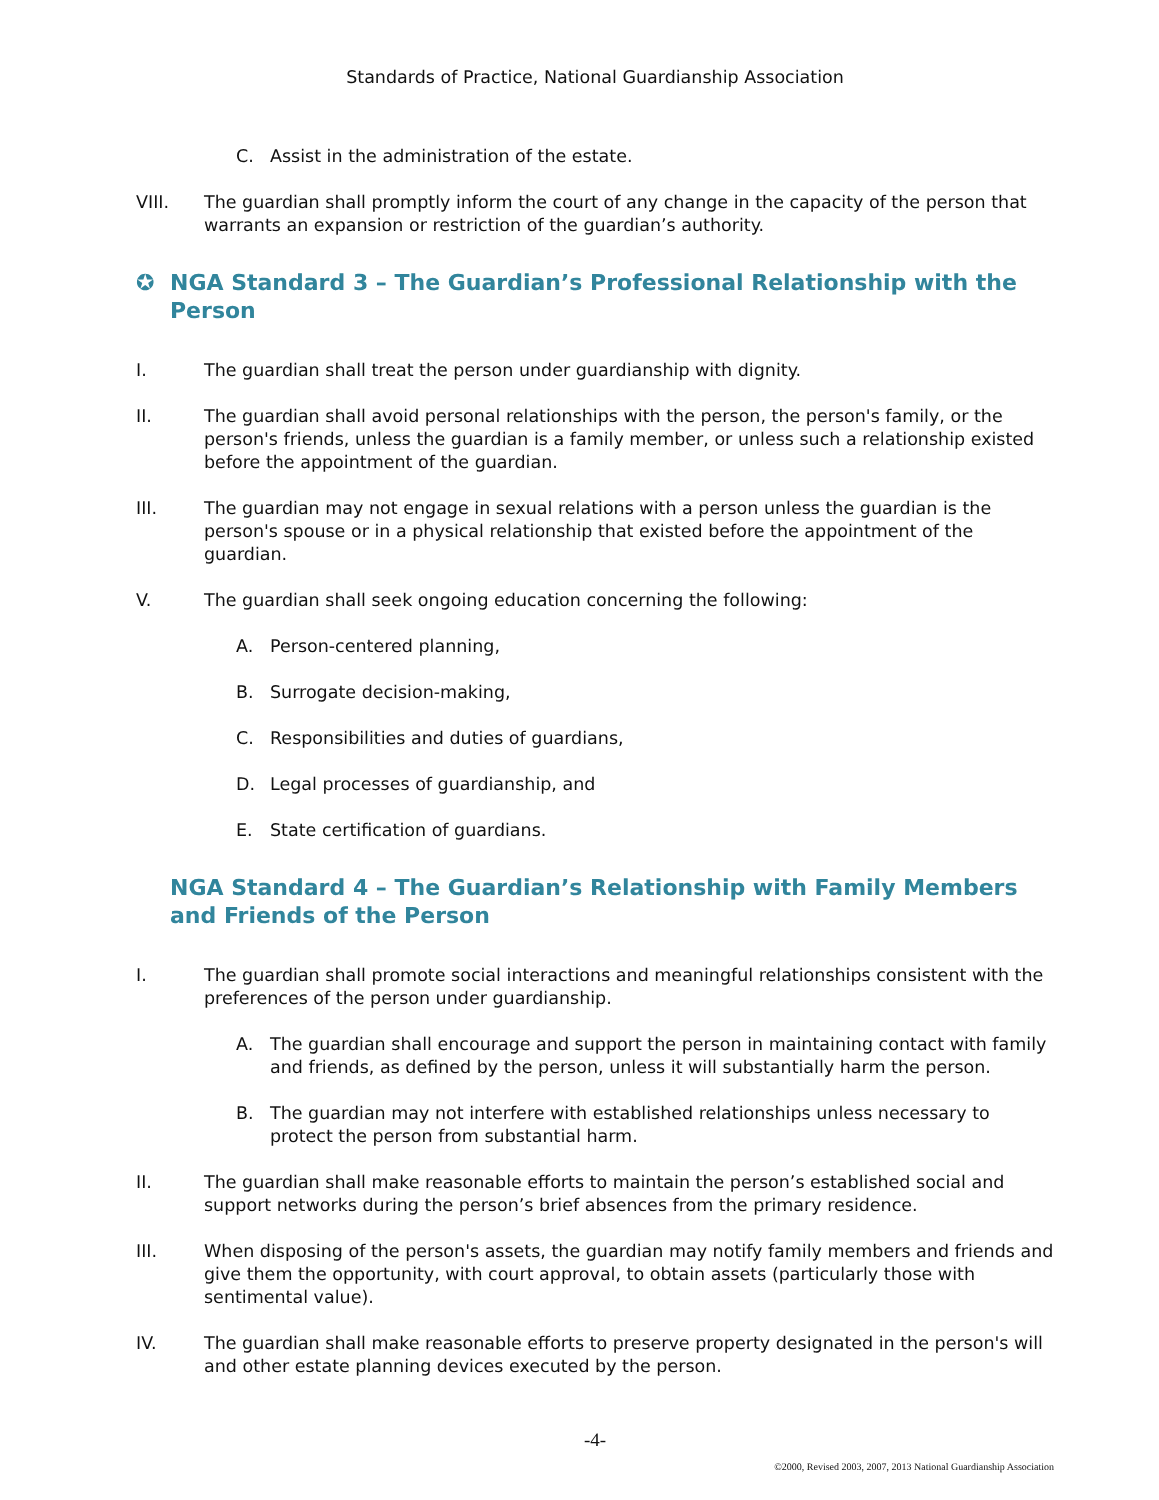Standards of Practice, National Guardianship Association
C. Assist in the administration of the estate.
VIII. The guardian shall promptly inform the court of any change in the capacity of the person that warrants an expansion or restriction of the guardian’s authority.
✪ NGA Standard 3 – The Guardian’s Professional Relationship with the Person
I. The guardian shall treat the person under guardianship with dignity.
II. The guardian shall avoid personal relationships with the person, the person's family, or the person's friends, unless the guardian is a family member, or unless such a relationship existed before the appointment of the guardian.
III. The guardian may not engage in sexual relations with a person unless the guardian is the person's spouse or in a physical relationship that existed before the appointment of the guardian.
V. The guardian shall seek ongoing education concerning the following:
A. Person-centered planning,
B. Surrogate decision-making,
C. Responsibilities and duties of guardians,
D. Legal processes of guardianship, and
E. State certification of guardians.
NGA Standard 4 – The Guardian’s Relationship with Family Members and Friends of the Person
I. The guardian shall promote social interactions and meaningful relationships consistent with the preferences of the person under guardianship.
A. The guardian shall encourage and support the person in maintaining contact with family and friends, as defined by the person, unless it will substantially harm the person.
B. The guardian may not interfere with established relationships unless necessary to protect the person from substantial harm.
II. The guardian shall make reasonable efforts to maintain the person’s established social and support networks during the person’s brief absences from the primary residence.
III. When disposing of the person's assets, the guardian may notify family members and friends and give them the opportunity, with court approval, to obtain assets (particularly those with sentimental value).
IV. The guardian shall make reasonable efforts to preserve property designated in the person's will and other estate planning devices executed by the person.
-4-
©2000, Revised 2003, 2007, 2013 National Guardianship Association